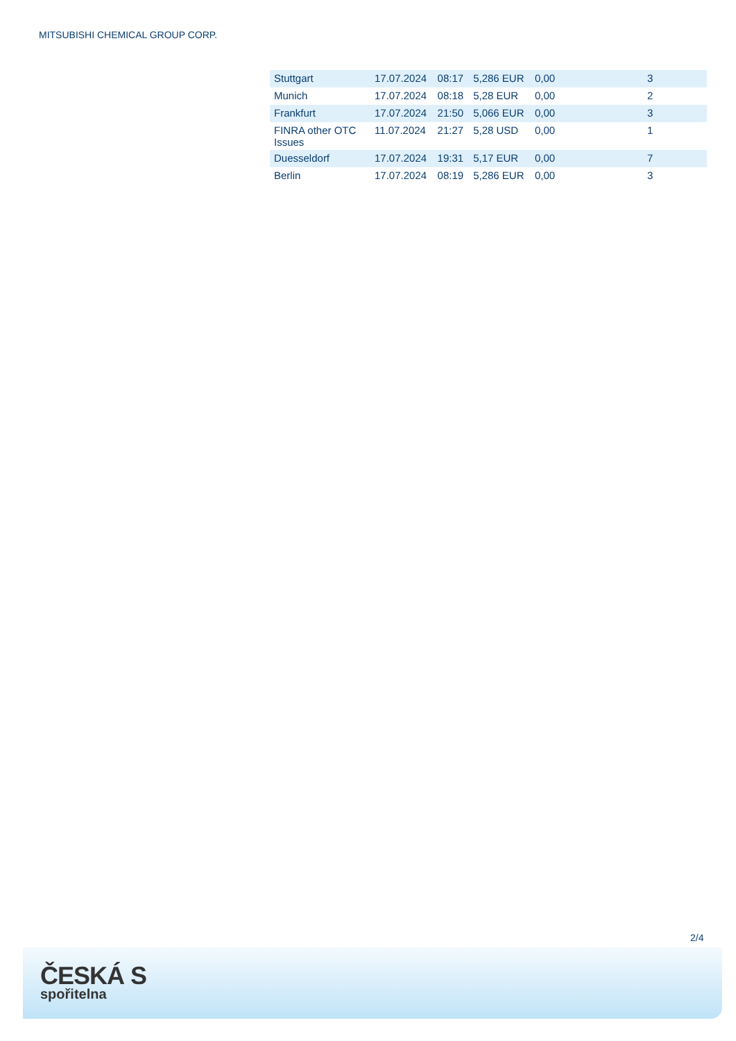MITSUBISHI CHEMICAL GROUP CORP.
| Stuttgart | 17.07.2024 | 08:17 | 5,286 EUR | 0,00 | 3 |
| Munich | 17.07.2024 | 08:18 | 5,28 EUR | 0,00 | 2 |
| Frankfurt | 17.07.2024 | 21:50 | 5,066 EUR | 0,00 | 3 |
| FINRA other OTC Issues | 11.07.2024 | 21:27 | 5,28 USD | 0,00 | 1 |
| Duesseldorf | 17.07.2024 | 19:31 | 5,17 EUR | 0,00 | 7 |
| Berlin | 17.07.2024 | 08:19 | 5,286 EUR | 0,00 | 3 |
2/4
ČESKÁ S
spořitelna